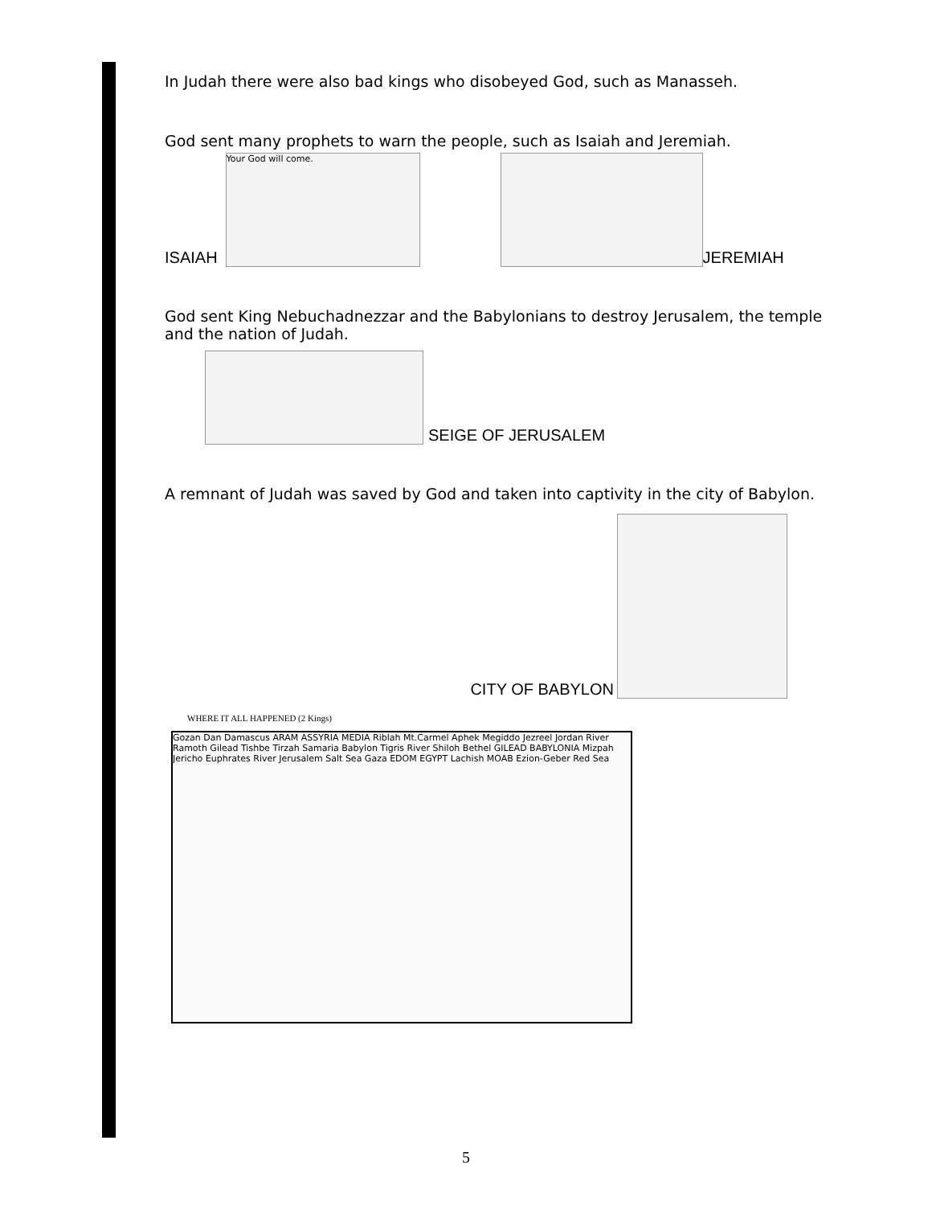In Judah there were also bad kings who disobeyed God, such as Manasseh.
God sent many prophets to warn the people, such as Isaiah and Jeremiah.
ISAIAH
Your God will come.
JEREMIAH
God sent King Nebuchadnezzar and the Babylonians to destroy Jerusalem, the temple and the nation of Judah.
SEIGE OF JERUSALEM
A remnant of Judah was saved by God and taken into captivity in the city of Babylon.
CITY OF BABYLON
WHERE IT ALL HAPPENED (2 Kings)
Gozan Dan Damascus ARAM ASSYRIA MEDIA Riblah Mt.Carmel Aphek Megiddo Jezreel Jordan River Ramoth Gilead Tishbe Tirzah Samaria Babylon Tigris River Shiloh Bethel GILEAD BABYLONIA Mizpah Jericho Euphrates River Jerusalem Salt Sea Gaza EDOM EGYPT Lachish MOAB Ezion-Geber Red Sea
5